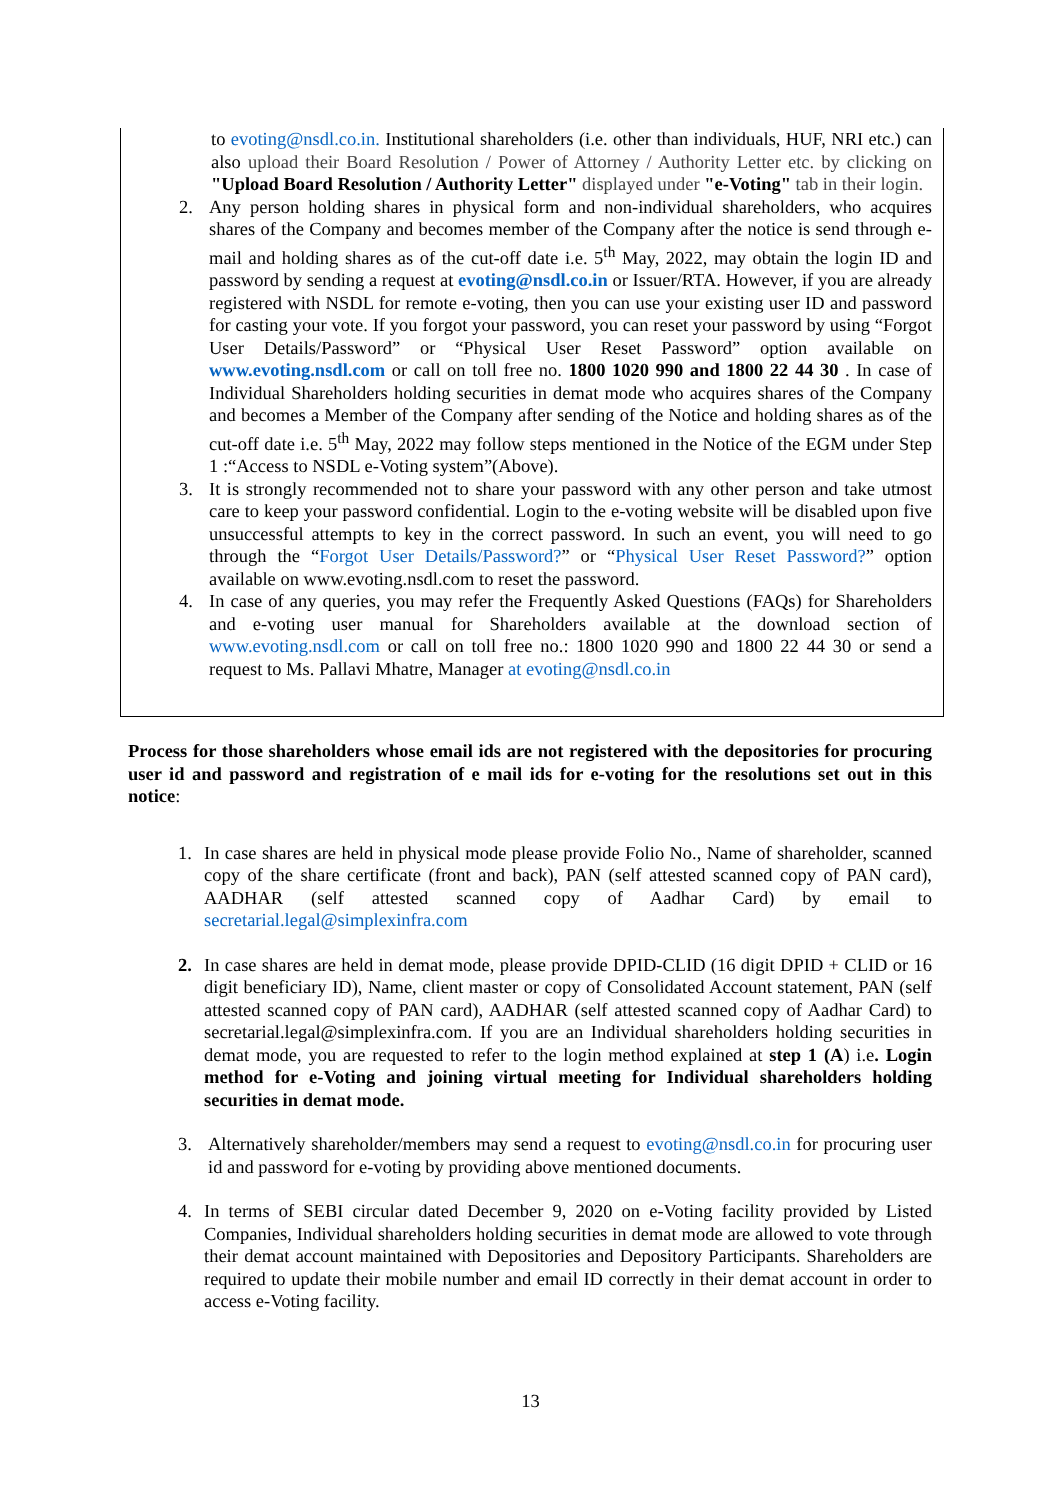to evoting@nsdl.co.in. Institutional shareholders (i.e. other than individuals, HUF, NRI etc.) can also upload their Board Resolution / Power of Attorney / Authority Letter etc. by clicking on "Upload Board Resolution / Authority Letter" displayed under "e-Voting" tab in their login.
2. Any person holding shares in physical form and non-individual shareholders, who acquires shares of the Company and becomes member of the Company after the notice is send through e-mail and holding shares as of the cut-off date i.e. 5<sup>th</sup> May, 2022, may obtain the login ID and password by sending a request at evoting@nsdl.co.in or Issuer/RTA. However, if you are already registered with NSDL for remote e-voting, then you can use your existing user ID and password for casting your vote. If you forgot your password, you can reset your password by using “Forgot User Details/Password” or “Physical User Reset Password” option available on www.evoting.nsdl.com or call on toll free no. 1800 1020 990 and 1800 22 44 30 . In case of Individual Shareholders holding securities in demat mode who acquires shares of the Company and becomes a Member of the Company after sending of the Notice and holding shares as of the cut-off date i.e. 5<sup>th</sup> May, 2022 may follow steps mentioned in the Notice of the EGM under Step 1 :“Access to NSDL e-Voting system”(Above).
3. It is strongly recommended not to share your password with any other person and take utmost care to keep your password confidential. Login to the e-voting website will be disabled upon five unsuccessful attempts to key in the correct password. In such an event, you will need to go through the “Forgot User Details/Password?” or “Physical User Reset Password?” option available on www.evoting.nsdl.com to reset the password.
4. In case of any queries, you may refer the Frequently Asked Questions (FAQs) for Shareholders and e-voting user manual for Shareholders available at the download section of www.evoting.nsdl.com or call on toll free no.: 1800 1020 990 and 1800 22 44 30 or send a request to Ms. Pallavi Mhatre, Manager at evoting@nsdl.co.in
Process for those shareholders whose email ids are not registered with the depositories for procuring user id and password and registration of e mail ids for e-voting for the resolutions set out in this notice:
1. In case shares are held in physical mode please provide Folio No., Name of shareholder, scanned copy of the share certificate (front and back), PAN (self attested scanned copy of PAN card), AADHAR (self attested scanned copy of Aadhar Card) by email to secretarial.legal@simplexinfra.com
2. In case shares are held in demat mode, please provide DPID-CLID (16 digit DPID + CLID or 16 digit beneficiary ID), Name, client master or copy of Consolidated Account statement, PAN (self attested scanned copy of PAN card), AADHAR (self attested scanned copy of Aadhar Card) to secretarial.legal@simplexinfra.com. If you are an Individual shareholders holding securities in demat mode, you are requested to refer to the login method explained at step 1 (A) i.e. Login method for e-Voting and joining virtual meeting for Individual shareholders holding securities in demat mode.
3. Alternatively shareholder/members may send a request to evoting@nsdl.co.in for procuring user id and password for e-voting by providing above mentioned documents.
4. In terms of SEBI circular dated December 9, 2020 on e-Voting facility provided by Listed Companies, Individual shareholders holding securities in demat mode are allowed to vote through their demat account maintained with Depositories and Depository Participants. Shareholders are required to update their mobile number and email ID correctly in their demat account in order to access e-Voting facility.
13